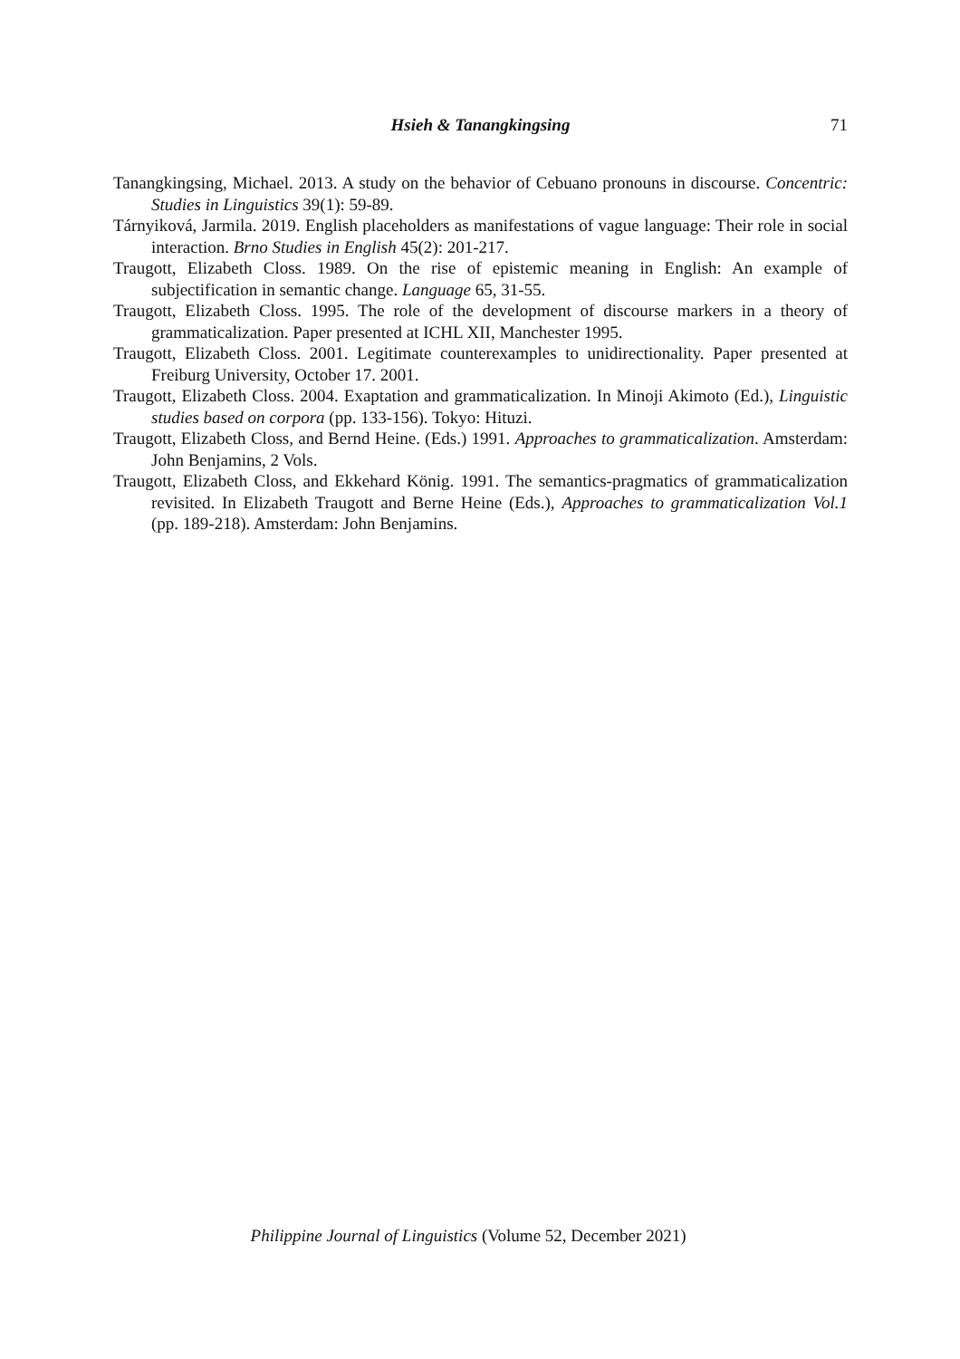Hsieh & Tanangkingsing
71
Tanangkingsing, Michael. 2013. A study on the behavior of Cebuano pronouns in discourse. Concentric: Studies in Linguistics 39(1): 59-89.
Tárnyiková, Jarmila. 2019. English placeholders as manifestations of vague language: Their role in social interaction. Brno Studies in English 45(2): 201-217.
Traugott, Elizabeth Closs. 1989. On the rise of epistemic meaning in English: An example of subjectification in semantic change. Language 65, 31-55.
Traugott, Elizabeth Closs. 1995. The role of the development of discourse markers in a theory of grammaticalization. Paper presented at ICHL XII, Manchester 1995.
Traugott, Elizabeth Closs. 2001. Legitimate counterexamples to unidirectionality. Paper presented at Freiburg University, October 17. 2001.
Traugott, Elizabeth Closs. 2004. Exaptation and grammaticalization. In Minoji Akimoto (Ed.), Linguistic studies based on corpora (pp. 133-156). Tokyo: Hituzi.
Traugott, Elizabeth Closs, and Bernd Heine. (Eds.) 1991. Approaches to grammaticalization. Amsterdam: John Benjamins, 2 Vols.
Traugott, Elizabeth Closs, and Ekkehard König. 1991. The semantics-pragmatics of grammaticalization revisited. In Elizabeth Traugott and Berne Heine (Eds.), Approaches to grammaticalization Vol.1 (pp. 189-218). Amsterdam: John Benjamins.
Philippine Journal of Linguistics (Volume 52, December 2021)